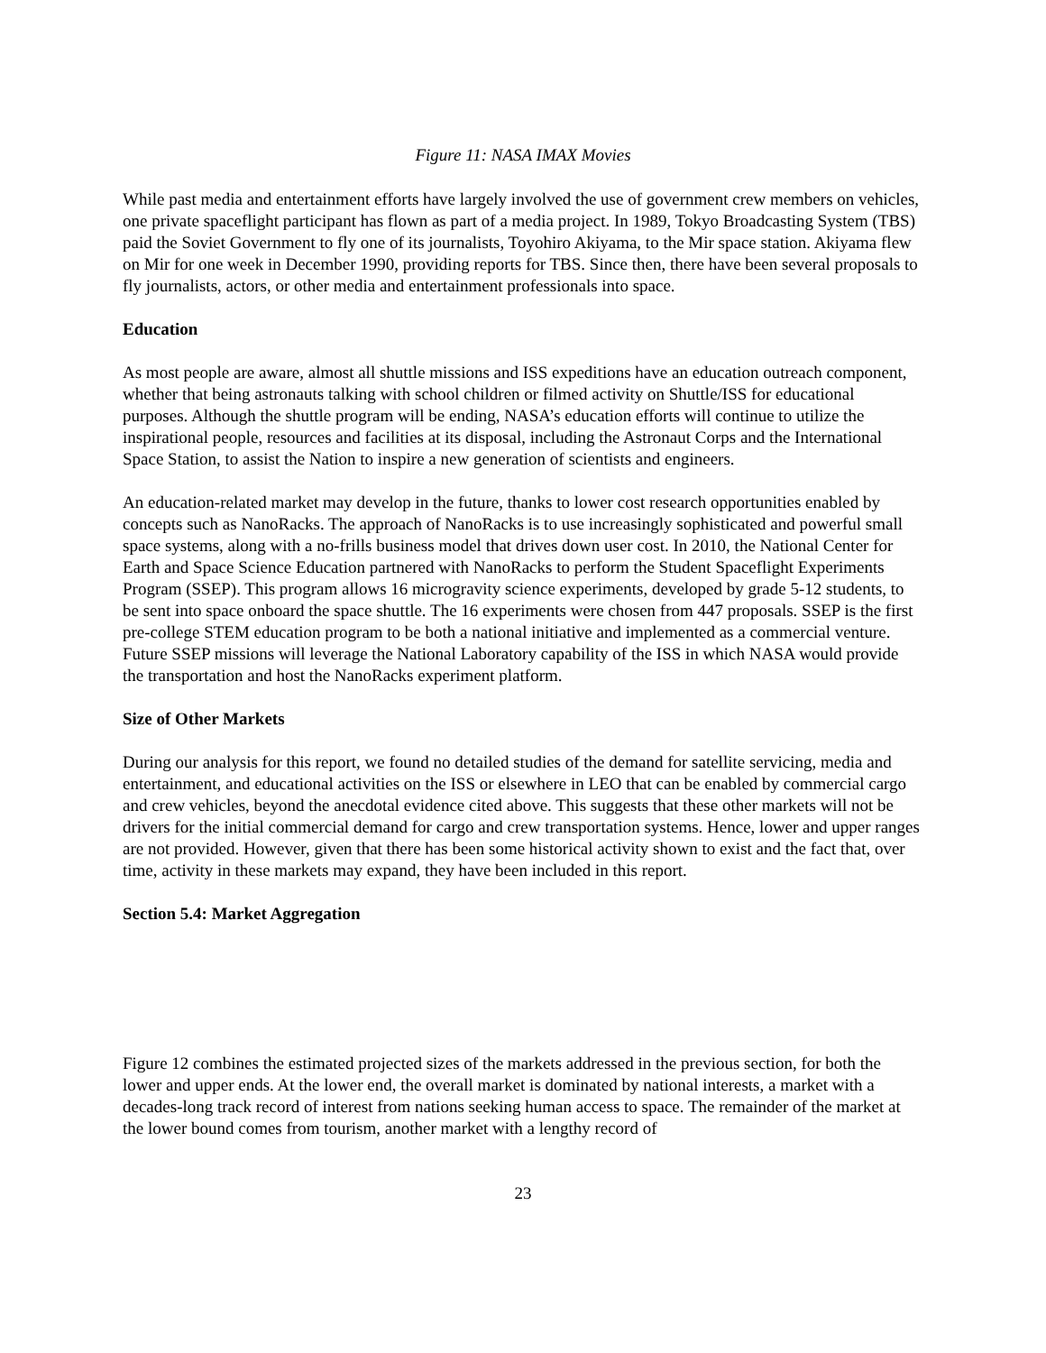Figure 11: NASA IMAX Movies
While past media and entertainment efforts have largely involved the use of government crew members on vehicles, one private spaceflight participant has flown as part of a media project. In 1989, Tokyo Broadcasting System (TBS) paid the Soviet Government to fly one of its journalists, Toyohiro Akiyama, to the Mir space station. Akiyama flew on Mir for one week in December 1990, providing reports for TBS. Since then, there have been several proposals to fly journalists, actors, or other media and entertainment professionals into space.
Education
As most people are aware, almost all shuttle missions and ISS expeditions have an education outreach component, whether that being astronauts talking with school children or filmed activity on Shuttle/ISS for educational purposes. Although the shuttle program will be ending, NASA’s education efforts will continue to utilize the inspirational people, resources and facilities at its disposal, including the Astronaut Corps and the International Space Station, to assist the Nation to inspire a new generation of scientists and engineers.
An education-related market may develop in the future, thanks to lower cost research opportunities enabled by concepts such as NanoRacks. The approach of NanoRacks is to use increasingly sophisticated and powerful small space systems, along with a no-frills business model that drives down user cost. In 2010, the National Center for Earth and Space Science Education partnered with NanoRacks to perform the Student Spaceflight Experiments Program (SSEP). This program allows 16 microgravity science experiments, developed by grade 5-12 students, to be sent into space onboard the space shuttle. The 16 experiments were chosen from 447 proposals. SSEP is the first pre-college STEM education program to be both a national initiative and implemented as a commercial venture. Future SSEP missions will leverage the National Laboratory capability of the ISS in which NASA would provide the transportation and host the NanoRacks experiment platform.
Size of Other Markets
During our analysis for this report, we found no detailed studies of the demand for satellite servicing, media and entertainment, and educational activities on the ISS or elsewhere in LEO that can be enabled by commercial cargo and crew vehicles, beyond the anecdotal evidence cited above. This suggests that these other markets will not be drivers for the initial commercial demand for cargo and crew transportation systems. Hence, lower and upper ranges are not provided. However, given that there has been some historical activity shown to exist and the fact that, over time, activity in these markets may expand, they have been included in this report.
Section 5.4: Market Aggregation
Figure 12 combines the estimated projected sizes of the markets addressed in the previous section, for both the lower and upper ends. At the lower end, the overall market is dominated by national interests, a market with a decades-long track record of interest from nations seeking human access to space. The remainder of the market at the lower bound comes from tourism, another market with a lengthy record of
23